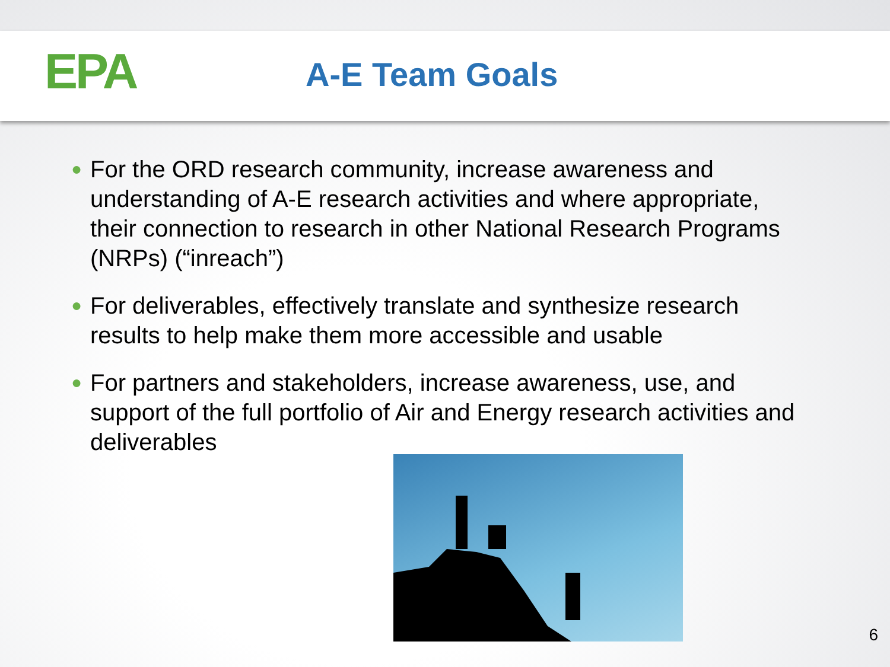EPA
A-E Team Goals
● For the ORD research community, increase awareness and understanding of A-E research activities and where appropriate, their connection to research in other National Research Programs (NRPs) (“inreach”)
● For deliverables, effectively translate and synthesize research results to help make them more accessible and usable
● For partners and stakeholders, increase awareness, use, and support of the full portfolio of Air and Energy research activities and deliverables
6